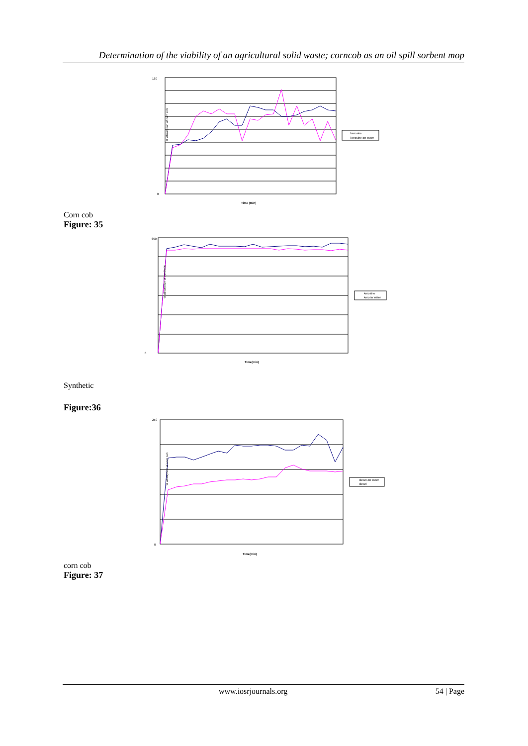Determination of the viability of an agricultural solid waste; corncob as an oil spill sorbent mop
180
0
% Absorption of corn cob
Time (min)
kerosine
kerosine on water
Corn cob
Figure: 35
0
600
% absorption of synthetic
Time(min)
kerosine
kero in water
Synthetic
Figure:36
250
0
% absorption of corn cob
Time(min)
diesel on water
diesel
corn cob
Figure: 37
www.iosrjournals.org 54 | Page